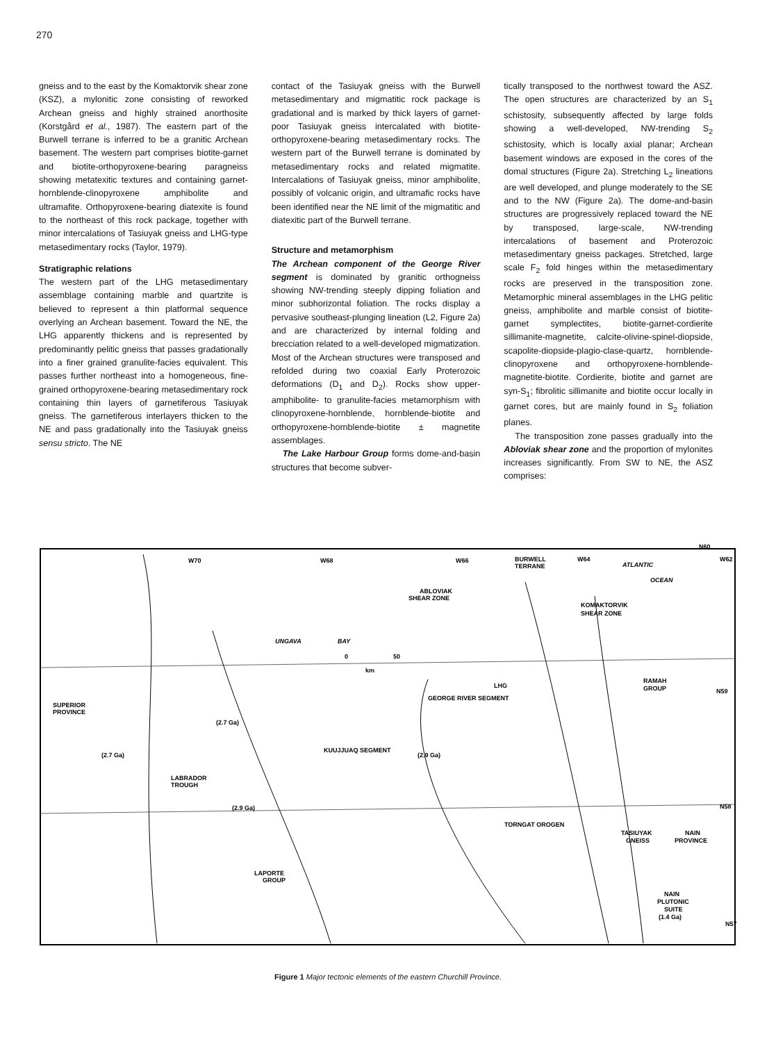270
gneiss and to the east by the Komaktorvik shear zone (KSZ), a mylonitic zone consisting of reworked Archean gneiss and highly strained anorthosite (Korstgård et al., 1987). The eastern part of the Burwell terrane is inferred to be a granitic Archean basement. The western part comprises biotite-garnet and biotite-orthopyroxene-bearing paragneiss showing metatexitic textures and containing garnet-hornblende-clinopyroxene amphibolite and ultramafite. Orthopyroxene-bearing diatexite is found to the northeast of this rock package, together with minor intercalations of Tasiuyak gneiss and LHG-type metasedimentary rocks (Taylor, 1979).
Stratigraphic relations
The western part of the LHG metasedimentary assemblage containing marble and quartzite is believed to represent a thin platformal sequence overlying an Archean basement. Toward the NE, the LHG apparently thickens and is represented by predominantly pelitic gneiss that passes gradationally into a finer grained granulite-facies equivalent. This passes further northeast into a homogeneous, fine-grained orthopyroxene-bearing metasedimentary rock containing thin layers of garnetiferous Tasiuyak gneiss. The garnetiferous interlayers thicken to the NE and pass gradationally into the Tasiuyak gneiss sensu stricto. The NE
contact of the Tasiuyak gneiss with the Burwell metasedimentary and migmatitic rock package is gradational and is marked by thick layers of garnet-poor Tasiuyak gneiss intercalated with biotite-orthopyroxene-bearing metasedimentary rocks. The western part of the Burwell terrane is dominated by metasedimentary rocks and related migmatite. Intercalations of Tasiuyak gneiss, minor amphibolite, possibly of volcanic origin, and ultramafic rocks have been identified near the NE limit of the migmatitic and diatexitic part of the Burwell terrane.
Structure and metamorphism
The Archean component of the George River segment is dominated by granitic orthogneiss showing NW-trending steeply dipping foliation and minor subhorizontal foliation. The rocks display a pervasive southeast-plunging lineation (L2, Figure 2a) and are characterized by internal folding and brecciation related to a well-developed migmatization. Most of the Archean structures were transposed and refolded during two coaxial Early Proterozoic deformations (D<sub>1</sub> and D<sub>2</sub>). Rocks show upper-amphibolite- to granulite-facies metamorphism with clinopyroxene-hornblende, hornblende-biotite and orthopyroxene-hornblende-biotite ± magnetite assemblages.
The Lake Harbour Group forms dome-and-basin structures that become subver-
tically transposed to the northwest toward the ASZ. The open structures are characterized by an S<sub>1</sub> schistosity, subsequently affected by large folds showing a well-developed, NW-trending S<sub>2</sub> schistosity, which is locally axial planar; Archean basement windows are exposed in the cores of the domal structures (Figure 2a). Stretching L<sub>2</sub> lineations are well developed, and plunge moderately to the SE and to the NW (Figure 2a). The dome-and-basin structures are progressively replaced toward the NE by transposed, large-scale, NW-trending intercalations of basement and Proterozoic metasedimentary gneiss packages. Stretched, large scale F<sub>2</sub> fold hinges within the metasedimentary rocks are preserved in the transposition zone. Metamorphic mineral assemblages in the LHG pelitic gneiss, amphibolite and marble consist of biotite-garnet symplectites, biotite-garnet-cordierite sillimanite-magnetite, calcite-olivine-spinel-diopside, scapolite-diopside-plagio-clase-quartz, hornblende-clinopyroxene and orthopyroxene-hornblende-magnetite-biotite. Cordierite, biotite and garnet are syn-S<sub>1</sub>; fibrolitic sillimanite and biotite occur locally in garnet cores, but are mainly found in S<sub>2</sub> foliation planes.
The transposition zone passes gradually into the Abloviak shear zone and the proportion of mylonites increases significantly. From SW to NE, the ASZ comprises:
W70
W68
W66
BURWELL
TERRANE
W64
ATLANTIC
OCEAN
N60
W62
ABLOVIAK
SHEAR ZONE
KOMAKTORVIK
SHEAR ZONE
UNGAVA
BAY
0
50
km
GEORGE RIVER SEGMENT
LHG
RAMAH
GROUP
N59
SUPERIOR
PROVINCE
(2.7 Ga)
(2.7 Ga)
KUUJJUAQ SEGMENT
(2.9 Ga)
LABRADOR
TROUGH
(2.9 Ga)
N58
TORNGAT OROGEN
TASIUYAK
GNEISS
NAIN
PROVINCE
LAPORTE
GROUP
NAIN
PLUTONIC
SUITE
(1.4 Ga)
N57
Figure 1 Major tectonic elements of the eastern Churchill Province.